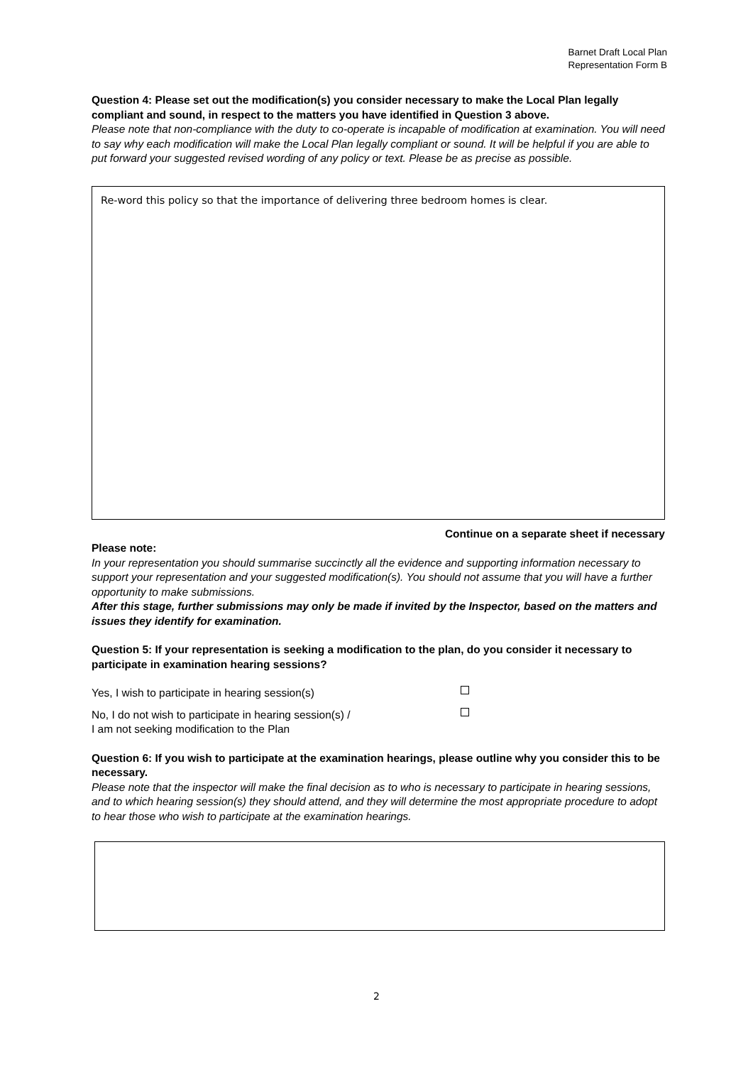Barnet Draft Local Plan
Representation Form B
Question 4: Please set out the modification(s) you consider necessary to make the Local Plan legally compliant and sound, in respect to the matters you have identified in Question 3 above.
Please note that non-compliance with the duty to co-operate is incapable of modification at examination. You will need to say why each modification will make the Local Plan legally compliant or sound. It will be helpful if you are able to put forward your suggested revised wording of any policy or text. Please be as precise as possible.
Re-word this policy so that the importance of delivering three bedroom homes is clear.
Continue on a separate sheet if necessary
Please note:
In your representation you should summarise succinctly all the evidence and supporting information necessary to support your representation and your suggested modification(s). You should not assume that you will have a further opportunity to make submissions.
After this stage, further submissions may only be made if invited by the Inspector, based on the matters and issues they identify for examination.
Question 5: If your representation is seeking a modification to the plan, do you consider it necessary to participate in examination hearing sessions?
Yes, I wish to participate in hearing session(s)
No, I do not wish to participate in hearing session(s) /
I am not seeking modification to the Plan
Question 6: If you wish to participate at the examination hearings, please outline why you consider this to be necessary.
Please note that the inspector will make the final decision as to who is necessary to participate in hearing sessions, and to which hearing session(s) they should attend, and they will determine the most appropriate procedure to adopt to hear those who wish to participate at the examination hearings.
2